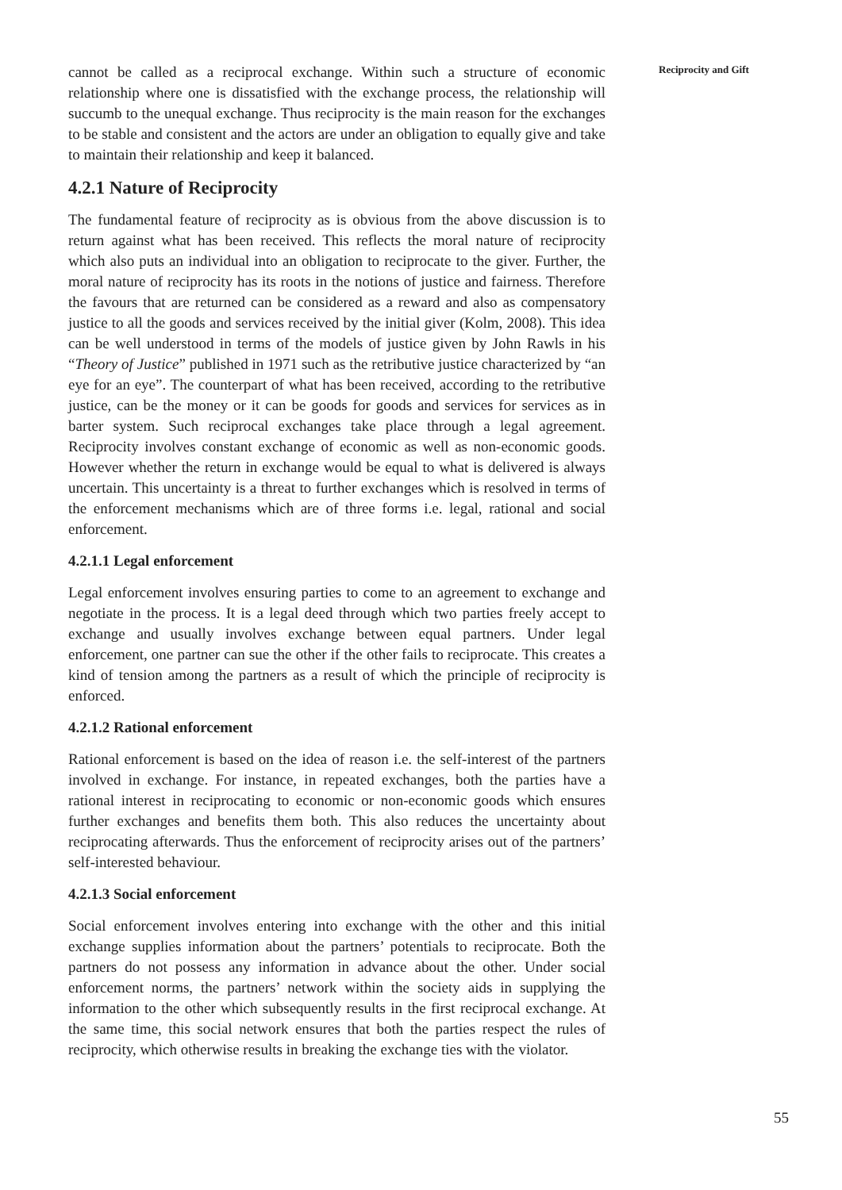Reciprocity and Gift
cannot be called as a reciprocal exchange. Within such a structure of economic relationship where one is dissatisfied with the exchange process, the relationship will succumb to the unequal exchange. Thus reciprocity is the main reason for the exchanges to be stable and consistent and the actors are under an obligation to equally give and take to maintain their relationship and keep it balanced.
4.2.1 Nature of Reciprocity
The fundamental feature of reciprocity as is obvious from the above discussion is to return against what has been received. This reflects the moral nature of reciprocity which also puts an individual into an obligation to reciprocate to the giver. Further, the moral nature of reciprocity has its roots in the notions of justice and fairness. Therefore the favours that are returned can be considered as a reward and also as compensatory justice to all the goods and services received by the initial giver (Kolm, 2008). This idea can be well understood in terms of the models of justice given by John Rawls in his “Theory of Justice” published in 1971 such as the retributive justice characterized by “an eye for an eye”. The counterpart of what has been received, according to the retributive justice, can be the money or it can be goods for goods and services for services as in barter system. Such reciprocal exchanges take place through a legal agreement. Reciprocity involves constant exchange of economic as well as non-economic goods. However whether the return in exchange would be equal to what is delivered is always uncertain. This uncertainty is a threat to further exchanges which is resolved in terms of the enforcement mechanisms which are of three forms i.e. legal, rational and social enforcement.
4.2.1.1 Legal enforcement
Legal enforcement involves ensuring parties to come to an agreement to exchange and negotiate in the process. It is a legal deed through which two parties freely accept to exchange and usually involves exchange between equal partners. Under legal enforcement, one partner can sue the other if the other fails to reciprocate. This creates a kind of tension among the partners as a result of which the principle of reciprocity is enforced.
4.2.1.2 Rational enforcement
Rational enforcement is based on the idea of reason i.e. the self-interest of the partners involved in exchange. For instance, in repeated exchanges, both the parties have a rational interest in reciprocating to economic or non-economic goods which ensures further exchanges and benefits them both. This also reduces the uncertainty about reciprocating afterwards. Thus the enforcement of reciprocity arises out of the partners’ self-interested behaviour.
4.2.1.3 Social enforcement
Social enforcement involves entering into exchange with the other and this initial exchange supplies information about the partners’ potentials to reciprocate. Both the partners do not possess any information in advance about the other. Under social enforcement norms, the partners’ network within the society aids in supplying the information to the other which subsequently results in the first reciprocal exchange. At the same time, this social network ensures that both the parties respect the rules of reciprocity, which otherwise results in breaking the exchange ties with the violator.
55